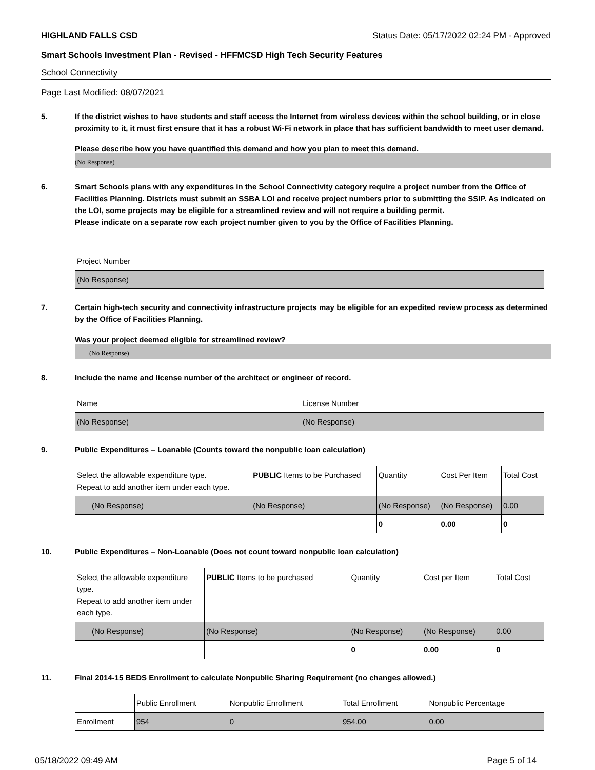HIGHLAND FALLS CSD Status Date: 05/17/2022 02:24 PM - Approved
Smart Schools Investment Plan - Revised - HFFMCSD High Tech Security Features
School Connectivity
Page Last Modified: 08/07/2021
5. If the district wishes to have students and staff access the Internet from wireless devices within the school building, or in close proximity to it, it must first ensure that it has a robust Wi-Fi network in place that has sufficient bandwidth to meet user demand.
Please describe how you have quantified this demand and how you plan to meet this demand.
(No Response)
6. Smart Schools plans with any expenditures in the School Connectivity category require a project number from the Office of Facilities Planning. Districts must submit an SSBA LOI and receive project numbers prior to submitting the SSIP. As indicated on the LOI, some projects may be eligible for a streamlined review and will not require a building permit.
Please indicate on a separate row each project number given to you by the Office of Facilities Planning.
| Project Number |
| (No Response) |
7. Certain high-tech security and connectivity infrastructure projects may be eligible for an expedited review process as determined by the Office of Facilities Planning.
Was your project deemed eligible for streamlined review?
(No Response)
8. Include the name and license number of the architect or engineer of record.
| Name | License Number |
| (No Response) | (No Response) |
9. Public Expenditures – Loanable (Counts toward the nonpublic loan calculation)
| Select the allowable expenditure type. Repeat to add another item under each type. | PUBLIC Items to be Purchased | Quantity | Cost Per Item | Total Cost |
| (No Response) | (No Response) | (No Response) | (No Response) | 0.00 |
| | | 0 | 0.00 | 0 |
10. Public Expenditures – Non-Loanable (Does not count toward nonpublic loan calculation)
| Select the allowable expenditure type. Repeat to add another item under each type. | PUBLIC Items to be purchased | Quantity | Cost per Item | Total Cost |
| (No Response) | (No Response) | (No Response) | (No Response) | 0.00 |
| | | 0 | 0.00 | 0 |
11. Final 2014-15 BEDS Enrollment to calculate Nonpublic Sharing Requirement (no changes allowed.)
| | Public Enrollment | Nonpublic Enrollment | Total Enrollment | Nonpublic Percentage |
| Enrollment | 954 | 0 | 954.00 | 0.00 |
05/18/2022 09:49 AM Page 5 of 14